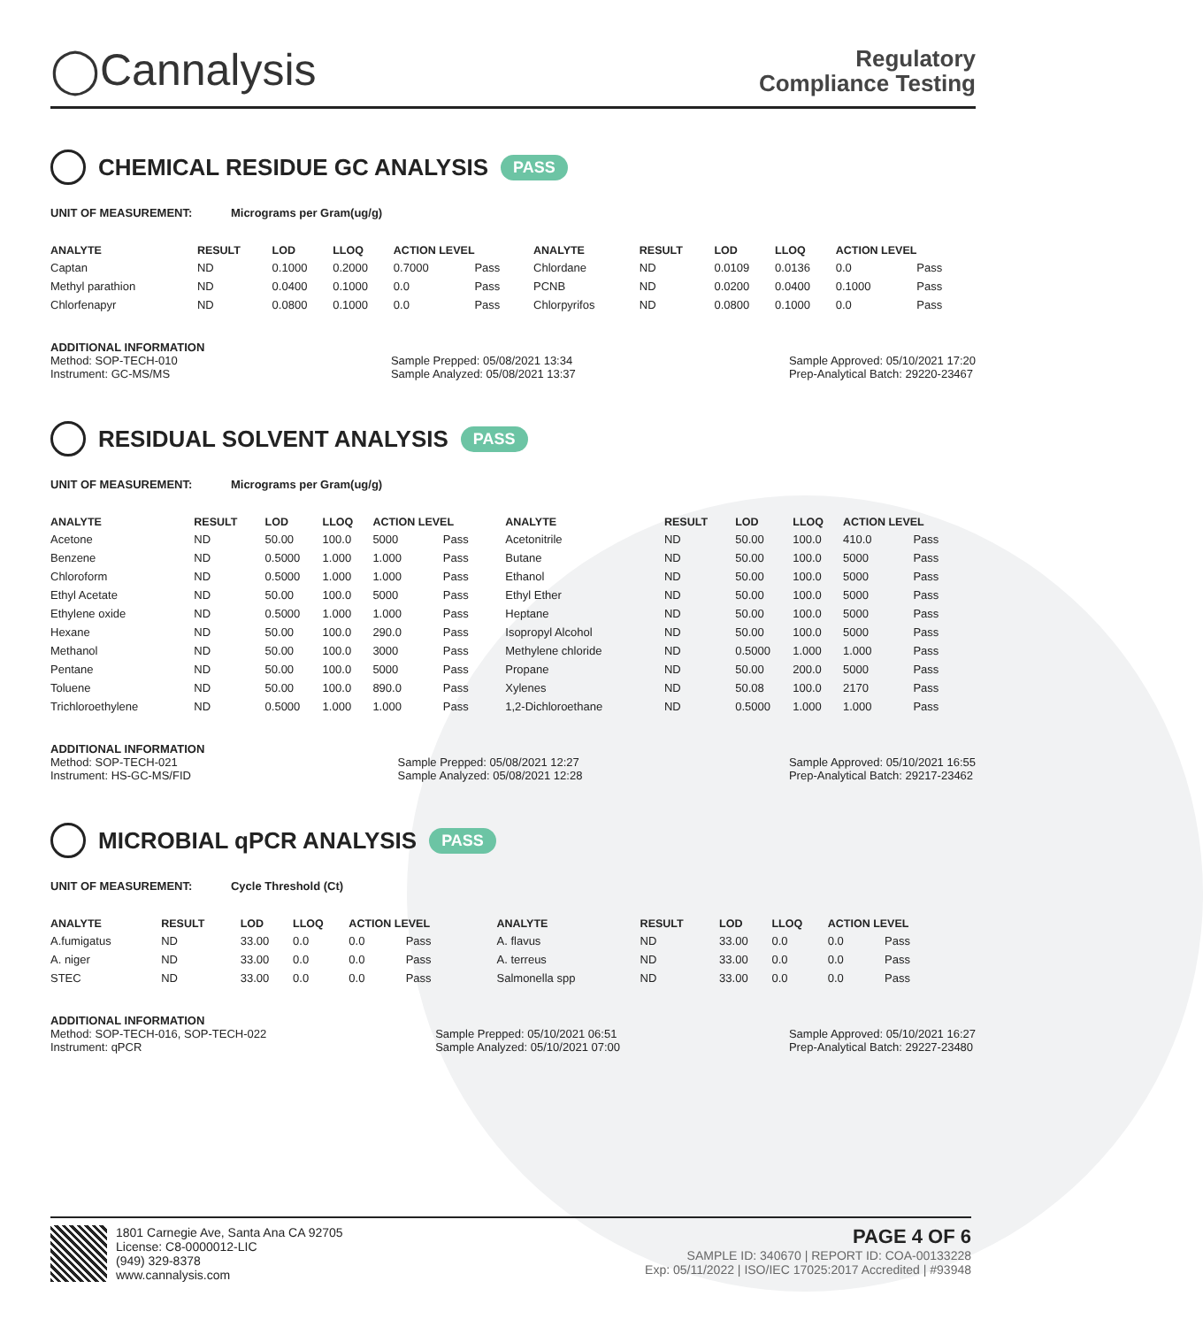◯Cannalysis
Regulatory
Compliance Testing
CHEMICAL RESIDUE GC ANALYSIS PASS
UNIT OF MEASUREMENT: Micrograms per Gram(ug/g)
| ANALYTE | RESULT | LOD | LLOQ | ACTION LEVEL | | ANALYTE | RESULT | LOD | LLOQ | ACTION LEVEL | |
| --- | --- | --- | --- | --- | --- | --- | --- | --- | --- | --- | --- |
| Captan | ND | 0.1000 | 0.2000 | 0.7000 | Pass | Chlordane | ND | 0.0109 | 0.0136 | 0.0 | Pass |
| Methyl parathion | ND | 0.0400 | 0.1000 | 0.0 | Pass | PCNB | ND | 0.0200 | 0.0400 | 0.1000 | Pass |
| Chlorfenapyr | ND | 0.0800 | 0.1000 | 0.0 | Pass | Chlorpyrifos | ND | 0.0800 | 0.1000 | 0.0 | Pass |
ADDITIONAL INFORMATION
Method: SOP-TECH-010
Instrument: GC-MS/MS Sample Prepped: 05/08/2021 13:34
Sample Analyzed: 05/08/2021 13:37 Sample Approved: 05/10/2021 17:20
Prep-Analytical Batch: 29220-23467
RESIDUAL SOLVENT ANALYSIS PASS
UNIT OF MEASUREMENT: Micrograms per Gram(ug/g)
| ANALYTE | RESULT | LOD | LLOQ | ACTION LEVEL | | ANALYTE | RESULT | LOD | LLOQ | ACTION LEVEL | |
| --- | --- | --- | --- | --- | --- | --- | --- | --- | --- | --- | --- |
| Acetone | ND | 50.00 | 100.0 | 5000 | Pass | Acetonitrile | ND | 50.00 | 100.0 | 410.0 | Pass |
| Benzene | ND | 0.5000 | 1.000 | 1.000 | Pass | Butane | ND | 50.00 | 100.0 | 5000 | Pass |
| Chloroform | ND | 0.5000 | 1.000 | 1.000 | Pass | Ethanol | ND | 50.00 | 100.0 | 5000 | Pass |
| Ethyl Acetate | ND | 50.00 | 100.0 | 5000 | Pass | Ethyl Ether | ND | 50.00 | 100.0 | 5000 | Pass |
| Ethylene oxide | ND | 0.5000 | 1.000 | 1.000 | Pass | Heptane | ND | 50.00 | 100.0 | 5000 | Pass |
| Hexane | ND | 50.00 | 100.0 | 290.0 | Pass | Isopropyl Alcohol | ND | 50.00 | 100.0 | 5000 | Pass |
| Methanol | ND | 50.00 | 100.0 | 3000 | Pass | Methylene chloride | ND | 0.5000 | 1.000 | 1.000 | Pass |
| Pentane | ND | 50.00 | 100.0 | 5000 | Pass | Propane | ND | 50.00 | 200.0 | 5000 | Pass |
| Toluene | ND | 50.00 | 100.0 | 890.0 | Pass | Xylenes | ND | 50.08 | 100.0 | 2170 | Pass |
| Trichloroethylene | ND | 0.5000 | 1.000 | 1.000 | Pass | 1,2-Dichloroethane | ND | 0.5000 | 1.000 | 1.000 | Pass |
ADDITIONAL INFORMATION
Method: SOP-TECH-021
Instrument: HS-GC-MS/FID Sample Prepped: 05/08/2021 12:27
Sample Analyzed: 05/08/2021 12:28 Sample Approved: 05/10/2021 16:55
Prep-Analytical Batch: 29217-23462
MICROBIAL qPCR ANALYSIS PASS
UNIT OF MEASUREMENT: Cycle Threshold (Ct)
| ANALYTE | RESULT | LOD | LLOQ | ACTION LEVEL | | ANALYTE | RESULT | LOD | LLOQ | ACTION LEVEL | |
| --- | --- | --- | --- | --- | --- | --- | --- | --- | --- | --- | --- |
| A.fumigatus | ND | 33.00 | 0.0 | 0.0 | Pass | A. flavus | ND | 33.00 | 0.0 | 0.0 | Pass |
| A. niger | ND | 33.00 | 0.0 | 0.0 | Pass | A. terreus | ND | 33.00 | 0.0 | 0.0 | Pass |
| STEC | ND | 33.00 | 0.0 | 0.0 | Pass | Salmonella spp | ND | 33.00 | 0.0 | 0.0 | Pass |
ADDITIONAL INFORMATION
Method: SOP-TECH-016, SOP-TECH-022
Instrument: qPCR Sample Prepped: 05/10/2021 06:51
Sample Analyzed: 05/10/2021 07:00 Sample Approved: 05/10/2021 16:27
Prep-Analytical Batch: 29227-23480
1801 Carnegie Ave, Santa Ana CA 92705
License: C8-0000012-LIC
(949) 329-8378
www.cannalysis.com
PAGE 4 OF 6
SAMPLE ID: 340670 | REPORT ID: COA-00133228
Exp: 05/11/2022 | ISO/IEC 17025:2017 Accredited | #93948